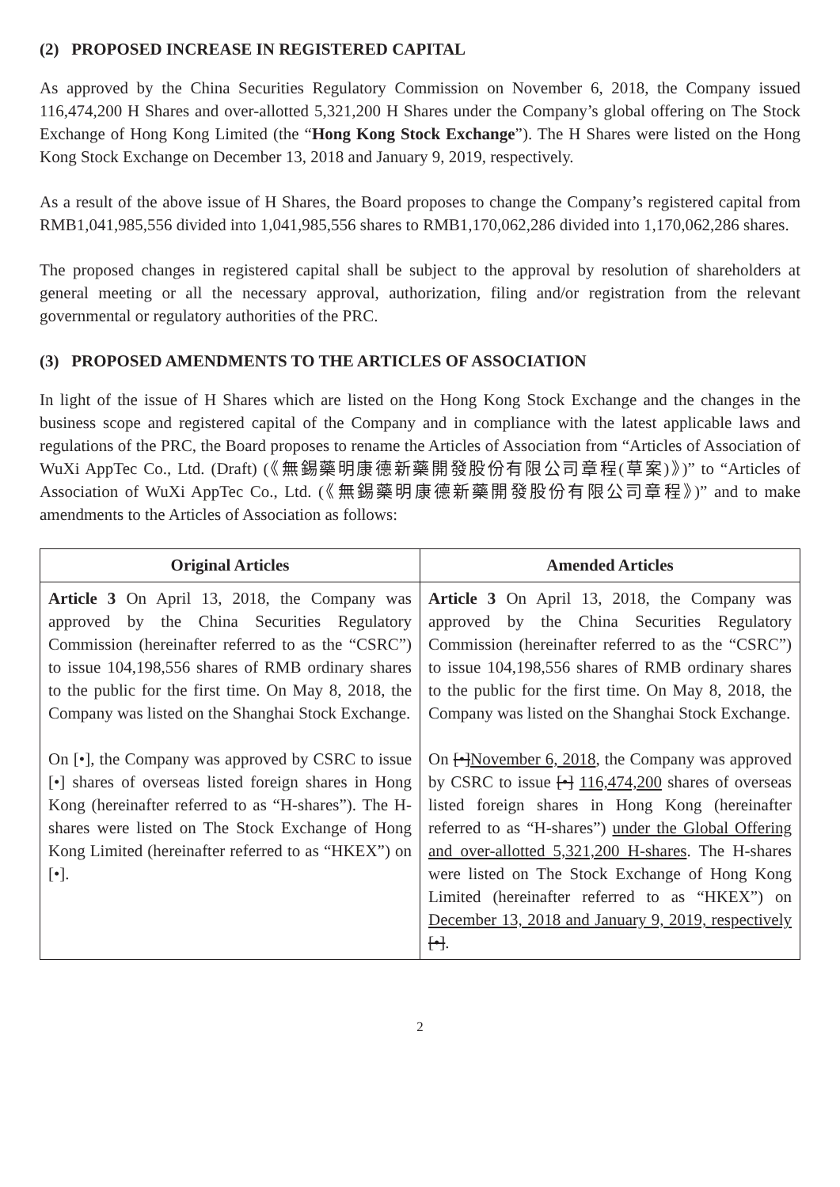(2) PROPOSED INCREASE IN REGISTERED CAPITAL
As approved by the China Securities Regulatory Commission on November 6, 2018, the Company issued 116,474,200 H Shares and over-allotted 5,321,200 H Shares under the Company’s global offering on The Stock Exchange of Hong Kong Limited (the “Hong Kong Stock Exchange”). The H Shares were listed on the Hong Kong Stock Exchange on December 13, 2018 and January 9, 2019, respectively.
As a result of the above issue of H Shares, the Board proposes to change the Company’s registered capital from RMB1,041,985,556 divided into 1,041,985,556 shares to RMB1,170,062,286 divided into 1,170,062,286 shares.
The proposed changes in registered capital shall be subject to the approval by resolution of shareholders at general meeting or all the necessary approval, authorization, filing and/or registration from the relevant governmental or regulatory authorities of the PRC.
(3) PROPOSED AMENDMENTS TO THE ARTICLES OF ASSOCIATION
In light of the issue of H Shares which are listed on the Hong Kong Stock Exchange and the changes in the business scope and registered capital of the Company and in compliance with the latest applicable laws and regulations of the PRC, the Board proposes to rename the Articles of Association from “Articles of Association of WuXi AppTec Co., Ltd. (Draft) (《無錫藥明康德新藥開發股份有限公司章程(草案)》)” to “Articles of Association of WuXi AppTec Co., Ltd. (《無錫藥明康德新藥開發股份有限公司章程》)” and to make amendments to the Articles of Association as follows:
| Original Articles | Amended Articles |
| --- | --- |
| Article 3 On April 13, 2018, the Company was approved by the China Securities Regulatory Commission (hereinafter referred to as the “CSRC”) to issue 104,198,556 shares of RMB ordinary shares to the public for the first time. On May 8, 2018, the Company was listed on the Shanghai Stock Exchange. On [•], the Company was approved by CSRC to issue [•] shares of overseas listed foreign shares in Hong Kong (hereinafter referred to as “H-shares”). The H-shares were listed on The Stock Exchange of Hong Kong Limited (hereinafter referred to as “HKEX”) on [•]. | Article 3 On April 13, 2018, the Company was approved by the China Securities Regulatory Commission (hereinafter referred to as the “CSRC”) to issue 104,198,556 shares of RMB ordinary shares to the public for the first time. On May 8, 2018, the Company was listed on the Shanghai Stock Exchange. On [•] November 6, 2018 , the Company was approved by CSRC to issue [•] 116,474,200 shares of overseas listed foreign shares in Hong Kong (hereinafter referred to as “H-shares”) under the Global Offering and over-allotted 5,321,200 H-shares . The H-shares were listed on The Stock Exchange of Hong Kong Limited (hereinafter referred to as “HKEX”) on December 13, 2018 and January 9, 2019, respectively [•] . |
2